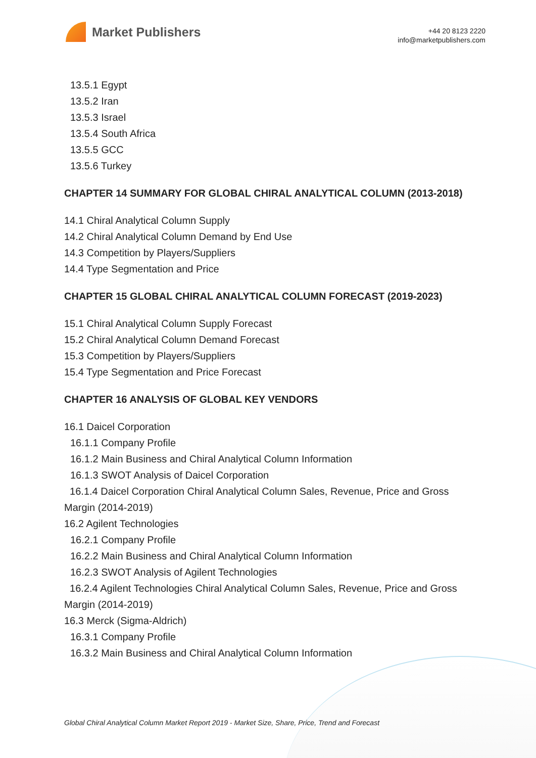Market Publishers
+44 20 8123 2220
info@marketpublishers.com
13.5.1 Egypt
13.5.2 Iran
13.5.3 Israel
13.5.4 South Africa
13.5.5 GCC
13.5.6 Turkey
CHAPTER 14 SUMMARY FOR GLOBAL CHIRAL ANALYTICAL COLUMN (2013-2018)
14.1 Chiral Analytical Column Supply
14.2 Chiral Analytical Column Demand by End Use
14.3 Competition by Players/Suppliers
14.4 Type Segmentation and Price
CHAPTER 15 GLOBAL CHIRAL ANALYTICAL COLUMN FORECAST (2019-2023)
15.1 Chiral Analytical Column Supply Forecast
15.2 Chiral Analytical Column Demand Forecast
15.3 Competition by Players/Suppliers
15.4 Type Segmentation and Price Forecast
CHAPTER 16 ANALYSIS OF GLOBAL KEY VENDORS
16.1 Daicel Corporation
16.1.1 Company Profile
16.1.2 Main Business and Chiral Analytical Column Information
16.1.3 SWOT Analysis of Daicel Corporation
16.1.4 Daicel Corporation Chiral Analytical Column Sales, Revenue, Price and Gross Margin (2014-2019)
16.2 Agilent Technologies
16.2.1 Company Profile
16.2.2 Main Business and Chiral Analytical Column Information
16.2.3 SWOT Analysis of Agilent Technologies
16.2.4 Agilent Technologies Chiral Analytical Column Sales, Revenue, Price and Gross Margin (2014-2019)
16.3 Merck (Sigma-Aldrich)
16.3.1 Company Profile
16.3.2 Main Business and Chiral Analytical Column Information
Global Chiral Analytical Column Market Report 2019 - Market Size, Share, Price, Trend and Forecast